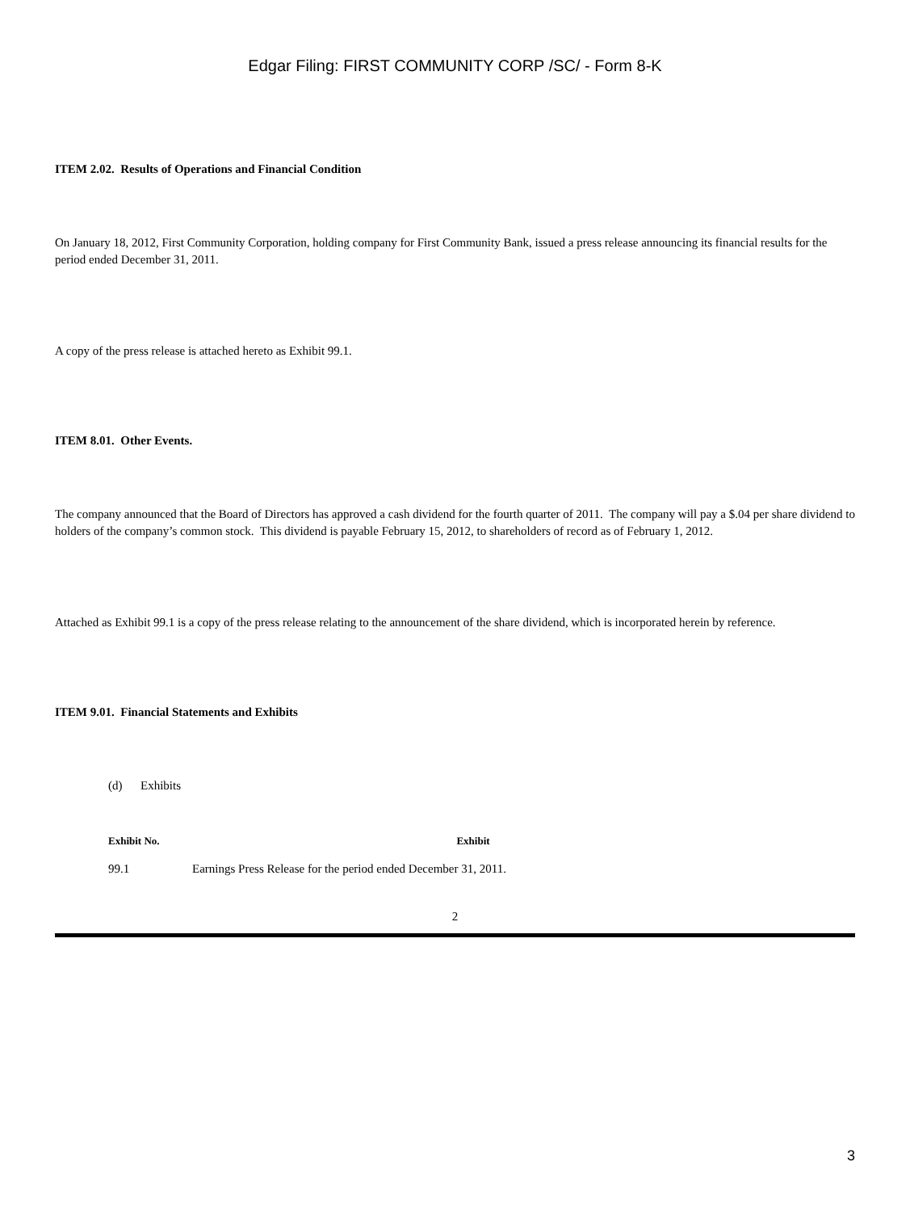Edgar Filing: FIRST COMMUNITY CORP /SC/ - Form 8-K
ITEM 2.02. Results of Operations and Financial Condition
On January 18, 2012, First Community Corporation, holding company for First Community Bank, issued a press release announcing its financial results for the period ended December 31, 2011.
A copy of the press release is attached hereto as Exhibit 99.1.
ITEM 8.01. Other Events.
The company announced that the Board of Directors has approved a cash dividend for the fourth quarter of 2011. The company will pay a $.04 per share dividend to holders of the company’s common stock. This dividend is payable February 15, 2012, to shareholders of record as of February 1, 2012.
Attached as Exhibit 99.1 is a copy of the press release relating to the announcement of the share dividend, which is incorporated herein by reference.
ITEM 9.01. Financial Statements and Exhibits
(d) Exhibits
| Exhibit No. | Exhibit |
| --- | --- |
| 99.1 | Earnings Press Release for the period ended December 31, 2011. |
2
3